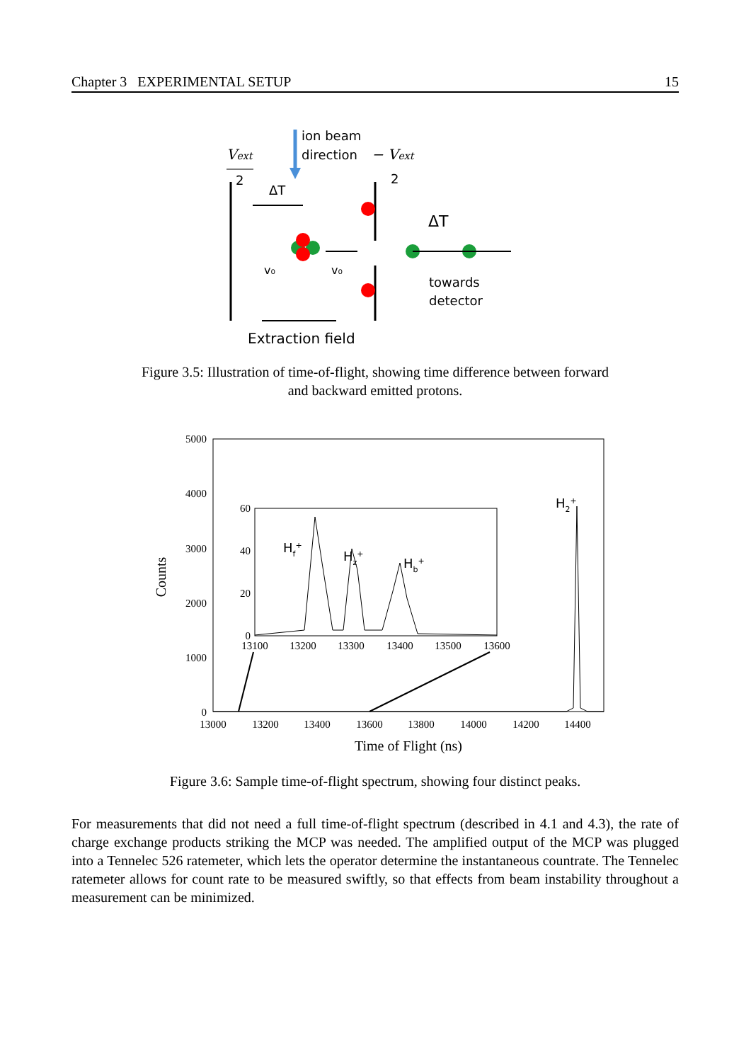Chapter 3 EXPERIMENTAL SETUP 15
Vext
2
− Vext
2
ion beam
direction
ΔT
v₀
v₀
ΔT
towards
detector
Extraction field
Figure 3.5: Illustration of time-of-flight, showing time difference between forward and backward emitted protons.
5000
4000
3000
2000
1000
0
13000
13200
13400
13600
13800
14000
14200
14400
Time of Flight (ns)
Counts
60
40
20
0
13100
13200
13300
13400
13500
13600
Hf+
Hz+
Hb+
H2+
Figure 3.6: Sample time-of-flight spectrum, showing four distinct peaks.
For measurements that did not need a full time-of-flight spectrum (described in 4.1 and 4.3), the rate of charge exchange products striking the MCP was needed. The amplified output of the MCP was plugged into a Tennelec 526 ratemeter, which lets the operator determine the instantaneous countrate. The Tennelec ratemeter allows for count rate to be measured swiftly, so that effects from beam instability throughout a measurement can be minimized.